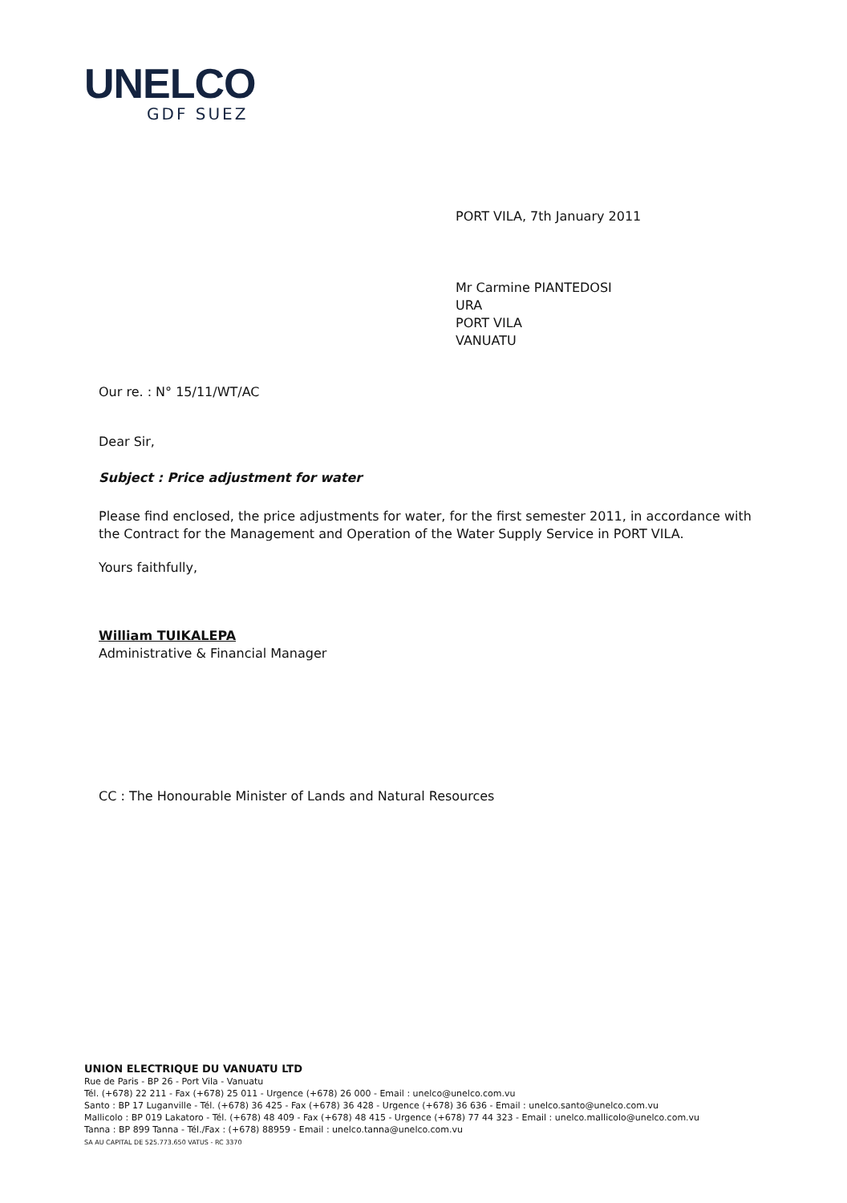UNELCO
GDF SUEZ
PORT VILA, 7th January 2011
Mr Carmine PIANTEDOSI
URA
PORT VILA
VANUATU
Our re. : N° 15/11/WT/AC
Dear Sir,
Subject : Price adjustment for water
Please find enclosed, the price adjustments for water, for the first semester 2011, in accordance with the Contract for the Management and Operation of the Water Supply Service in PORT VILA.
Yours faithfully,
William TUIKALEPA
Administrative & Financial Manager
CC : The Honourable Minister of Lands and Natural Resources
UNION ELECTRIQUE DU VANUATU LTD
Rue de Paris - BP 26 - Port Vila - Vanuatu
Tél. (+678) 22 211 - Fax (+678) 25 011 - Urgence (+678) 26 000 - Email : unelco@unelco.com.vu
Santo : BP 17 Luganville - Tél. (+678) 36 425 - Fax (+678) 36 428 - Urgence (+678) 36 636 - Email : unelco.santo@unelco.com.vu
Mallicolo : BP 019 Lakatoro - Tél. (+678) 48 409 - Fax (+678) 48 415 - Urgence (+678) 77 44 323 - Email : unelco.mallicolo@unelco.com.vu
Tanna : BP 899 Tanna - Tél./Fax : (+678) 88959 - Email : unelco.tanna@unelco.com.vu
SA AU CAPITAL DE 525.773.650 VATUS - RC 3370